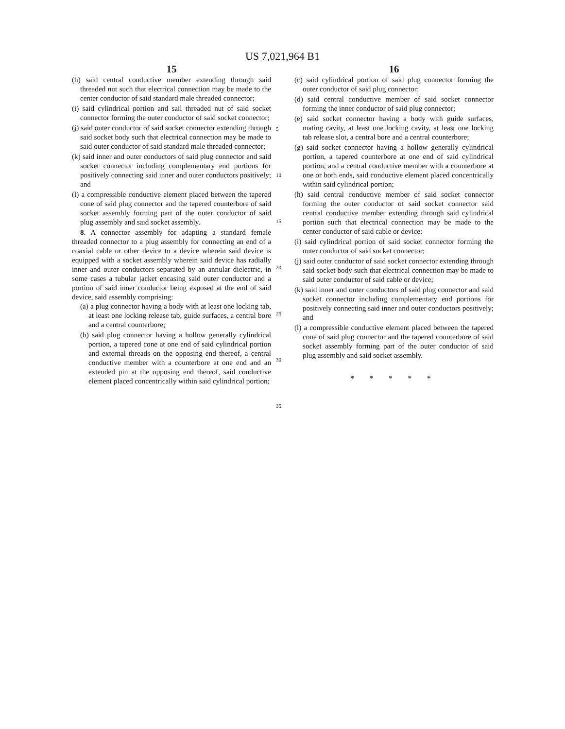US 7,021,964 B1
15
(h) said central conductive member extending through said threaded nut such that electrical connection may be made to the center conductor of said standard male threaded connector;
(i) said cylindrical portion and sail threaded nut of said socket connector forming the outer conductor of said socket connector;
(j) said outer conductor of said socket connector extending through said socket body such that electrical connection may be made to said outer conductor of said standard male threaded connector;
(k) said inner and outer conductors of said plug connector and said socket connector including complementary end portions for positively connecting said inner and outer conductors positively; and
(l) a compressible conductive element placed between the tapered cone of said plug connector and the tapered counterbore of said socket assembly forming part of the outer conductor of said plug assembly and said socket assembly.
8. A connector assembly for adapting a standard female threaded connector to a plug assembly for connecting an end of a coaxial cable or other device to a device wherein said device is equipped with a socket assembly wherein said device has radially inner and outer conductors separated by an annular dielectric, in some cases a tubular jacket encasing said outer conductor and a portion of said inner conductor being exposed at the end of said device, said assembly comprising:
(a) a plug connector having a body with at least one locking tab, at least one locking release tab, guide surfaces, a central bore and a central counterbore;
(b) said plug connector having a hollow generally cylindrical portion, a tapered cone at one end of said cylindrical portion and external threads on the opposing end thereof, a central conductive member with a counterbore at one end and an extended pin at the opposing end thereof, said conductive element placed concentrically within said cylindrical portion;
5
10
15
20
25
30
35
16
(c) said cylindrical portion of said plug connector forming the outer conductor of said plug connector;
(d) said central conductive member of said socket connector forming the inner conductor of said plug connector;
(e) said socket connector having a body with guide surfaces, mating cavity, at least one locking cavity, at least one locking tab release slot, a central bore and a central counterbore;
(g) said socket connector having a hollow generally cylindrical portion, a tapered counterbore at one end of said cylindrical portion, and a central conductive member with a counterbore at one or both ends, said conductive element placed concentrically within said cylindrical portion;
(h) said central conductive member of said socket connector forming the outer conductor of said socket connector said central conductive member extending through said cylindrical portion such that electrical connection may be made to the center conductor of said cable or device;
(i) said cylindrical portion of said socket connector forming the outer conductor of said socket connector;
(j) said outer conductor of said socket connector extending through said socket body such that electrical connection may be made to said outer conductor of said cable or device;
(k) said inner and outer conductors of said plug connector and said socket connector including complementary end portions for positively connecting said inner and outer conductors positively; and
(l) a compressible conductive element placed between the tapered cone of said plug connector and the tapered counterbore of said socket assembly forming part of the outer conductor of said plug assembly and said socket assembly.
* * * * *